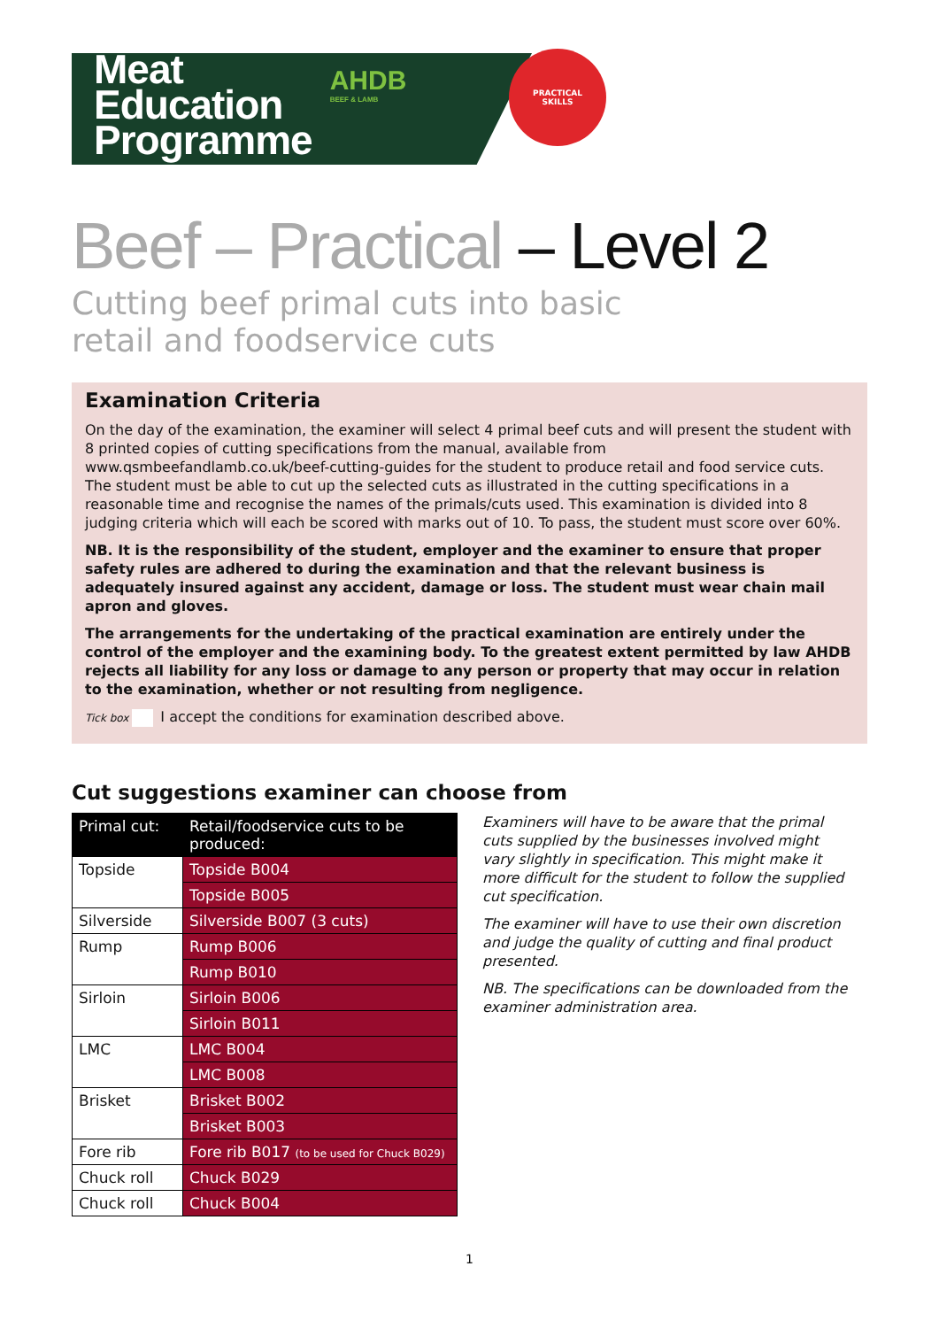Meat
Education
Programme
AHDB
BEEF & LAMB
PRACTICAL
SKILLS
Beef – Practical – Level 2
Cutting beef primal cuts into basic retail and foodservice cuts
Examination Criteria
On the day of the examination, the examiner will select 4 primal beef cuts and will present the student with 8 printed copies of cutting specifications from the manual, available from www.qsmbeefandlamb.co.uk/beef-cutting-guides for the student to produce retail and food service cuts. The student must be able to cut up the selected cuts as illustrated in the cutting specifications in a reasonable time and recognise the names of the primals/cuts used. This examination is divided into 8 judging criteria which will each be scored with marks out of 10. To pass, the student must score over 60%.
NB. It is the responsibility of the student, employer and the examiner to ensure that proper safety rules are adhered to during the examination and that the relevant business is adequately insured against any accident, damage or loss. The student must wear chain mail apron and gloves.
The arrangements for the undertaking of the practical examination are entirely under the control of the employer and the examining body. To the greatest extent permitted by law AHDB rejects all liability for any loss or damage to any person or property that may occur in relation to the examination, whether or not resulting from negligence.
Tick box I accept the conditions for examination described above.
Cut suggestions examiner can choose from
| Primal cut: | Retail/foodservice cuts to be produced: |
| --- | --- |
| Topside | Topside B004 |
| | Topside B005 |
| Silverside | Silverside B007 (3 cuts) |
| Rump | Rump B006 |
| | Rump B010 |
| Sirloin | Sirloin B006 |
| | Sirloin B011 |
| LMC | LMC B004 |
| | LMC B008 |
| Brisket | Brisket B002 |
| | Brisket B003 |
| Fore rib | Fore rib B017 (to be used for Chuck B029) |
| Chuck roll | Chuck B029 |
| Chuck roll | Chuck B004 |
Examiners will have to be aware that the primal cuts supplied by the businesses involved might vary slightly in specification. This might make it more difficult for the student to follow the supplied cut specification.
The examiner will have to use their own discretion and judge the quality of cutting and final product presented.
NB. The specifications can be downloaded from the examiner administration area.
1